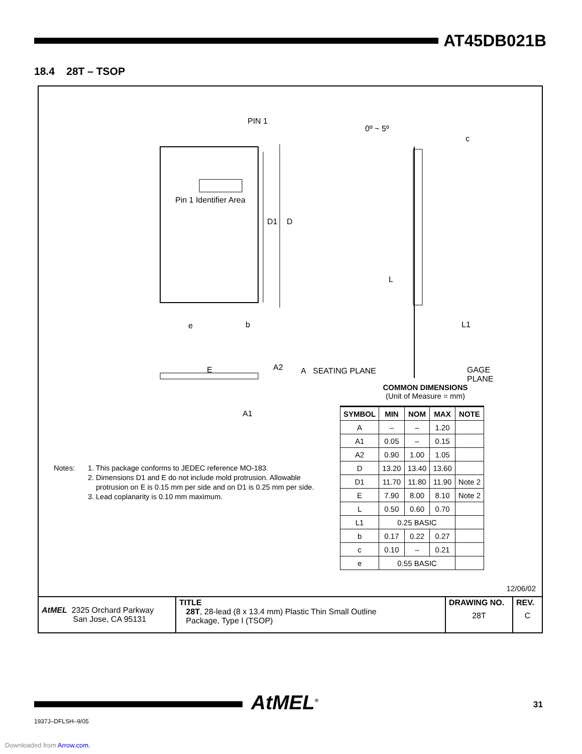AT45DB021B
18.4 28T – TSOP
PIN 1
Pin 1 Identifier Area
D1 D
0º ~ 5º
c
L
L1 e b
E A2 A SEATING PLANE GAGE PLANE
A1
COMMON DIMENSIONS
(Unit of Measure = mm)
| SYMBOL | MIN | NOM | MAX | NOTE |
| --- | --- | --- | --- | --- |
| A | – | – | 1.20 | |
| A1 | 0.05 | – | 0.15 | |
| A2 | 0.90 | 1.00 | 1.05 | |
| D | 13.20 | 13.40 | 13.60 | |
| D1 | 11.70 | 11.80 | 11.90 | Note 2 |
| E | 7.90 | 8.00 | 8.10 | Note 2 |
| L | 0.50 | 0.60 | 0.70 | |
| L1 | 0.25 BASIC | | | |
| b | 0.17 | 0.22 | 0.27 | |
| c | 0.10 | – | 0.21 | |
| e | 0.55 BASIC | | | |
Notes: 1. This package conforms to JEDEC reference MO-183.
2. Dimensions D1 and E do not include mold protrusion. Allowable
protrusion on E is 0.15 mm per side and on D1 is 0.25 mm per side.
3. Lead coplanarity is 0.10 mm maximum.
12/06/02
| AtMEL 2325 Orchard Parkway San Jose, CA 95131 | TITLE 28T , 28-lead (8 x 13.4 mm) Plastic Thin Small Outline Package, Type I (TSOP) | DRAWING NO. 28T | REV. C |
AtMEL<sup>®</sup> 31
1937J–DFLSH–9/05
Downloaded from Arrow.com.